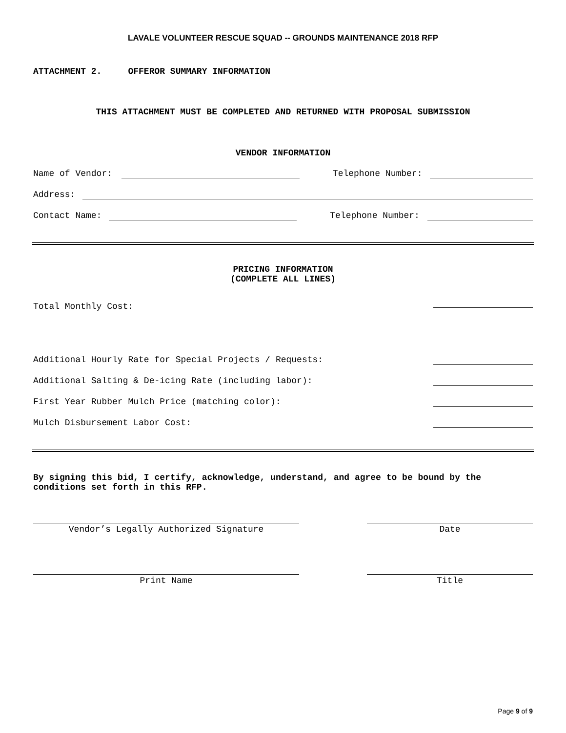LAVALE VOLUNTEER RESCUE SQUAD -- GROUNDS MAINTENANCE 2018 RFP
ATTACHMENT 2. OFFEROR SUMMARY INFORMATION
THIS ATTACHMENT MUST BE COMPLETED AND RETURNED WITH PROPOSAL SUBMISSION
VENDOR INFORMATION
Name of Vendor: Telephone Number:
Address:
Contact Name: Telephone Number:
PRICING INFORMATION
(COMPLETE ALL LINES)
Total Monthly Cost:
Additional Hourly Rate for Special Projects / Requests:
Additional Salting & De-icing Rate (including labor):
First Year Rubber Mulch Price (matching color):
Mulch Disbursement Labor Cost:
By signing this bid, I certify, acknowledge, understand, and agree to be bound by the conditions set forth in this RFP.
Vendor’s Legally Authorized Signature Date
Print Name Title
Page 9 of 9